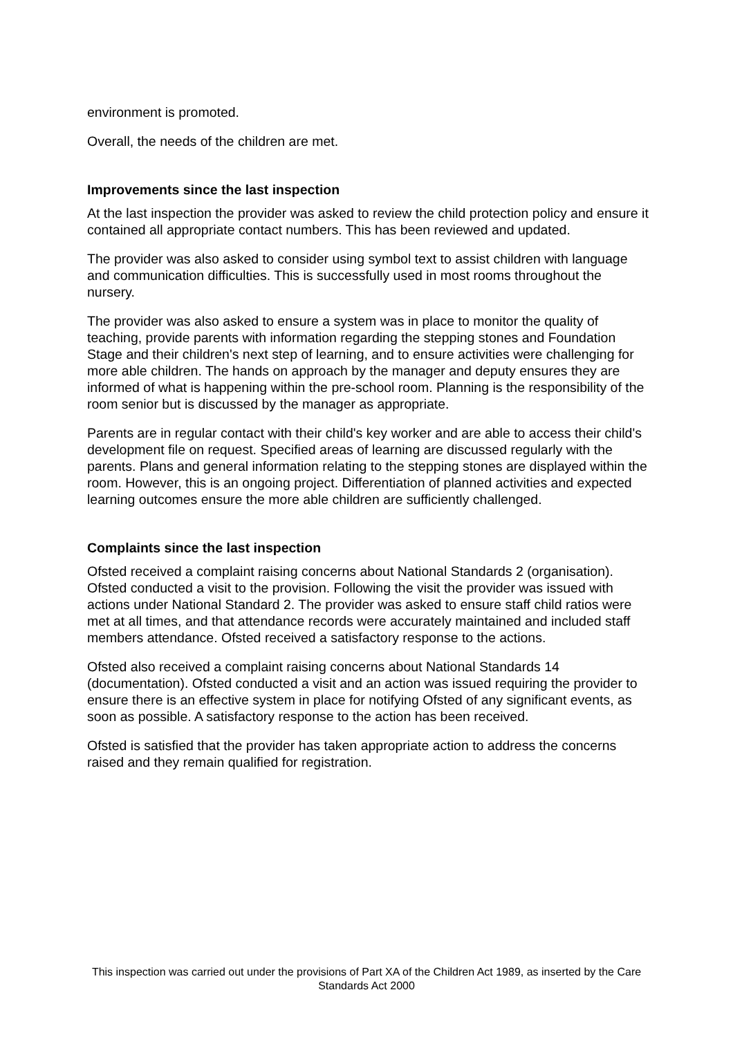environment is promoted.
Overall, the needs of the children are met.
Improvements since the last inspection
At the last inspection the provider was asked to review the child protection policy and ensure it contained all appropriate contact numbers. This has been reviewed and updated.
The provider was also asked to consider using symbol text to assist children with language and communication difficulties. This is successfully used in most rooms throughout the nursery.
The provider was also asked to ensure a system was in place to monitor the quality of teaching, provide parents with information regarding the stepping stones and Foundation Stage and their children's next step of learning, and to ensure activities were challenging for more able children. The hands on approach by the manager and deputy ensures they are informed of what is happening within the pre-school room. Planning is the responsibility of the room senior but is discussed by the manager as appropriate.
Parents are in regular contact with their child's key worker and are able to access their child's development file on request. Specified areas of learning are discussed regularly with the parents. Plans and general information relating to the stepping stones are displayed within the room. However, this is an ongoing project. Differentiation of planned activities and expected learning outcomes ensure the more able children are sufficiently challenged.
Complaints since the last inspection
Ofsted received a complaint raising concerns about National Standards 2 (organisation). Ofsted conducted a visit to the provision. Following the visit the provider was issued with actions under National Standard 2. The provider was asked to ensure staff child ratios were met at all times, and that attendance records were accurately maintained and included staff members attendance. Ofsted received a satisfactory response to the actions.
Ofsted also received a complaint raising concerns about National Standards 14 (documentation). Ofsted conducted a visit and an action was issued requiring the provider to ensure there is an effective system in place for notifying Ofsted of any significant events, as soon as possible. A satisfactory response to the action has been received.
Ofsted is satisfied that the provider has taken appropriate action to address the concerns raised and they remain qualified for registration.
This inspection was carried out under the provisions of Part XA of the Children Act 1989, as inserted by the Care Standards Act 2000